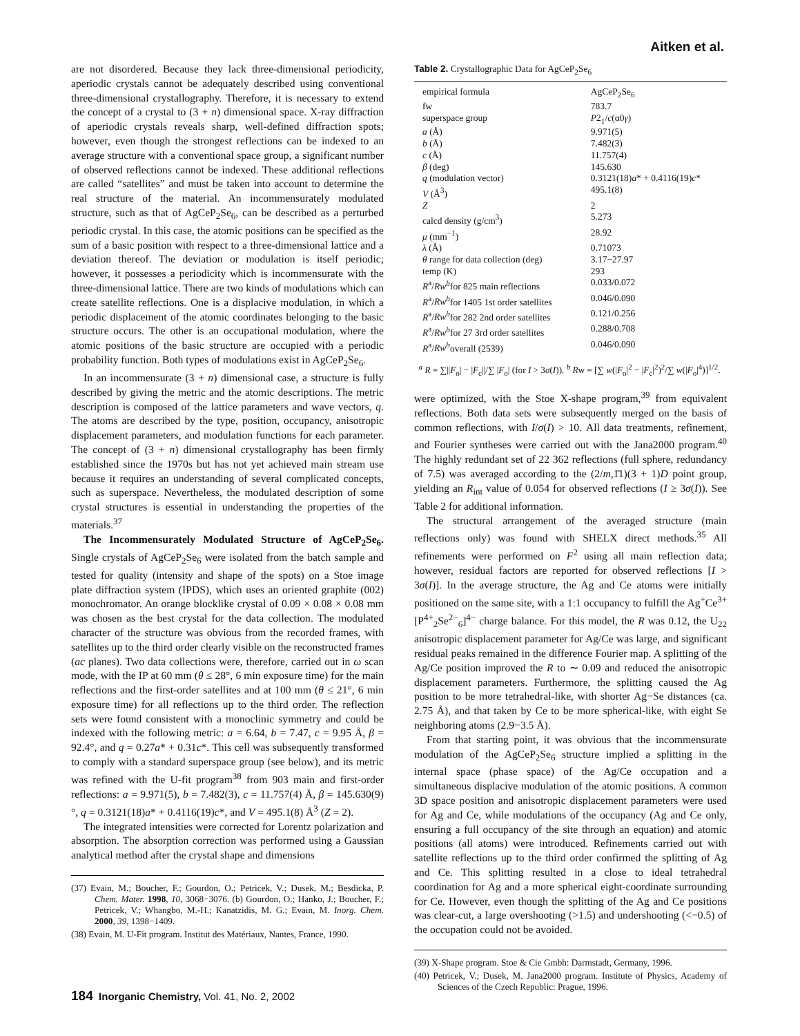Aitken et al.
are not disordered. Because they lack three-dimensional periodicity, aperiodic crystals cannot be adequately described using conventional three-dimensional crystallography. Therefore, it is necessary to extend the concept of a crystal to (3 + n) dimensional space. X-ray diffraction of aperiodic crystals reveals sharp, well-defined diffraction spots; however, even though the strongest reflections can be indexed to an average structure with a conventional space group, a significant number of observed reflections cannot be indexed. These additional reflections are called “satellites” and must be taken into account to determine the real structure of the material. An incommensurately modulated structure, such as that of AgCeP<sub>2</sub>Se<sub>6</sub>, can be described as a perturbed periodic crystal. In this case, the atomic positions can be specified as the sum of a basic position with respect to a three-dimensional lattice and a deviation thereof. The deviation or modulation is itself periodic; however, it possesses a periodicity which is incommensurate with the three-dimensional lattice. There are two kinds of modulations which can create satellite reflections. One is a displacive modulation, in which a periodic displacement of the atomic coordinates belonging to the basic structure occurs. The other is an occupational modulation, where the atomic positions of the basic structure are occupied with a periodic probability function. Both types of modulations exist in AgCeP<sub>2</sub>Se<sub>6</sub>.
In an incommensurate (3 + n) dimensional case, a structure is fully described by giving the metric and the atomic descriptions. The metric description is composed of the lattice parameters and wave vectors, q. The atoms are described by the type, position, occupancy, anisotropic displacement parameters, and modulation functions for each parameter. The concept of (3 + n) dimensional crystallography has been firmly established since the 1970s but has not yet achieved main stream use because it requires an understanding of several complicated concepts, such as superspace. Nevertheless, the modulated description of some crystal structures is essential in understanding the properties of the materials.<sup>37</sup>
The Incommensurately Modulated Structure of AgCeP<sub>2</sub>Se<sub>6</sub>. Single crystals of AgCeP<sub>2</sub>Se<sub>6</sub> were isolated from the batch sample and tested for quality (intensity and shape of the spots) on a Stoe image plate diffraction system (IPDS), which uses an oriented graphite (002) monochromator. An orange blocklike crystal of 0.09 × 0.08 × 0.08 mm was chosen as the best crystal for the data collection. The modulated character of the structure was obvious from the recorded frames, with satellites up to the third order clearly visible on the reconstructed frames (ac planes). Two data collections were, therefore, carried out in ω scan mode, with the IP at 60 mm (θ ≤ 28°, 6 min exposure time) for the main reflections and the first-order satellites and at 100 mm (θ ≤ 21°, 6 min exposure time) for all reflections up to the third order. The reflection sets were found consistent with a monoclinic symmetry and could be indexed with the following metric: a = 6.64, b = 7.47, c = 9.95 Å, β = 92.4°, and q = 0.27a* + 0.31c*. This cell was subsequently transformed to comply with a standard superspace group (see below), and its metric was refined with the U-fit program<sup>38</sup> from 903 main and first-order reflections: a = 9.971(5), b = 7.482(3), c = 11.757(4) Å, β = 145.630(9)°, q = 0.3121(18)a* + 0.4116(19)c*, and V = 495.1(8) Å<sup>3</sup> (Z = 2).
The integrated intensities were corrected for Lorentz polarization and absorption. The absorption correction was performed using a Gaussian analytical method after the crystal shape and dimensions
(37) Evain, M.; Boucher, F.; Gourdon, O.; Petricek, V.; Dusek, M.; Besdicka, P. Chem. Mater. 1998, 10, 3068−3076. (b) Gourdon, O.; Hanko, J.; Boucher, F.; Petricek, V.; Whangbo, M.-H.; Kanatzidis, M. G.; Evain, M. Inorg. Chem. 2000, 39, 1398−1409.
(38) Evain, M. U-Fit program. Institut des Matériaux, Nantes, France, 1990.
Table 2. Crystallographic Data for AgCeP<sub>2</sub>Se<sub>6</sub>
| empirical formula | AgCeP<sub>2</sub>Se<sub>6</sub> |
| fw | 783.7 |
| superspace group | P 2<sub>1</sub>/ c (α0 γ ) |
| a (Å) | 9.971(5) |
| b (Å) | 7.482(3) |
| c (Å) | 11.757(4) |
| β (deg) | 145.630 |
| q (modulation vector) | 0.3121(18) a * + 0.4116(19) c * |
| V (Å<sup>3</sup>) | 495.1(8) |
| Z | 2 |
| calcd density (g/cm<sup>3</sup>) | 5.273 |
| μ (mm<sup>−1</sup>) | 28.92 |
| λ (Å) | 0.71073 |
| θ range for data collection (deg) | 3.17−27.97 |
| temp (K) | 293 |
| R<sup>a</sup>/ Rw<sup>b</sup> for 825 main reflections | 0.033/0.072 |
| R<sup>a</sup>/ Rw<sup>b</sup> for 1405 1st order satellites | 0.046/0.090 |
| R<sup>a</sup>/ Rw<sup>b</sup> for 282 2nd order satellites | 0.121/0.256 |
| R<sup>a</sup>/ Rw<sup>b</sup> for 27 3rd order satellites | 0.288/0.708 |
| R<sup>a</sup>/ Rw<sup>b</sup> overall (2539) | 0.046/0.090 |
<sup>a</sup> R = ∑||F<sub>o</sub>| − |F<sub>c</sub>||/∑ |F<sub>o</sub>| (for I > 3σ(I)). <sup>b</sup> Rw = [∑ w(|F<sub>o</sub>|<sup>2</sup> − |F<sub>c</sub>|<sup>2</sup>)<sup>2</sup>/∑ w(|F<sub>o</sub>|<sup>4</sup>)]<sup>1/2</sup>.
were optimized, with the Stoe X-shape program,<sup>39</sup> from equivalent reflections. Both data sets were subsequently merged on the basis of common reflections, with I/σ(I) > 10. All data treatments, refinement, and Fourier syntheses were carried out with the Jana2000 program.<sup>40</sup> The highly redundant set of 22 362 reflections (full sphere, redundancy of 7.5) was averaged according to the (2/m,1̄1)(3 + 1)D point group, yielding an R<sub>int</sub> value of 0.054 for observed reflections (I ≥ 3σ(I)). See Table 2 for additional information.
The structural arrangement of the averaged structure (main reflections only) was found with SHELX direct methods.<sup>35</sup> All refinements were performed on F<sup>2</sup> using all main reflection data; however, residual factors are reported for observed reflections [I > 3σ(I)]. In the average structure, the Ag and Ce atoms were initially positioned on the same site, with a 1:1 occupancy to fulfill the Ag<sup>+</sup>Ce<sup>3+</sup>[P<sup>4+</sup><sub>2</sub>Se<sup>2−</sup><sub>6</sub>]<sup>4−</sup> charge balance. For this model, the R was 0.12, the U<sub>22</sub> anisotropic displacement parameter for Ag/Ce was large, and significant residual peaks remained in the difference Fourier map. A splitting of the Ag/Ce position improved the R to ∼ 0.09 and reduced the anisotropic displacement parameters. Furthermore, the splitting caused the Ag position to be more tetrahedral-like, with shorter Ag−Se distances (ca. 2.75 Å), and that taken by Ce to be more spherical-like, with eight Se neighboring atoms (2.9−3.5 Å).
From that starting point, it was obvious that the incommensurate modulation of the AgCeP<sub>2</sub>Se<sub>6</sub> structure implied a splitting in the internal space (phase space) of the Ag/Ce occupation and a simultaneous displacive modulation of the atomic positions. A common 3D space position and anisotropic displacement parameters were used for Ag and Ce, while modulations of the occupancy (Ag and Ce only, ensuring a full occupancy of the site through an equation) and atomic positions (all atoms) were introduced. Refinements carried out with satellite reflections up to the third order confirmed the splitting of Ag and Ce. This splitting resulted in a close to ideal tetrahedral coordination for Ag and a more spherical eight-coordinate surrounding for Ce. However, even though the splitting of the Ag and Ce positions was clear-cut, a large overshooting (>1.5) and undershooting (<−0.5) of the occupation could not be avoided.
(39) X-Shape program. Stoe & Cie Gmbh: Darmstadt, Germany, 1996.
(40) Petricek, V.; Dusek, M. Jana2000 program. Institute of Physics, Academy of Sciences of the Czech Republic: Prague, 1996.
184 Inorganic Chemistry, Vol. 41, No. 2, 2002